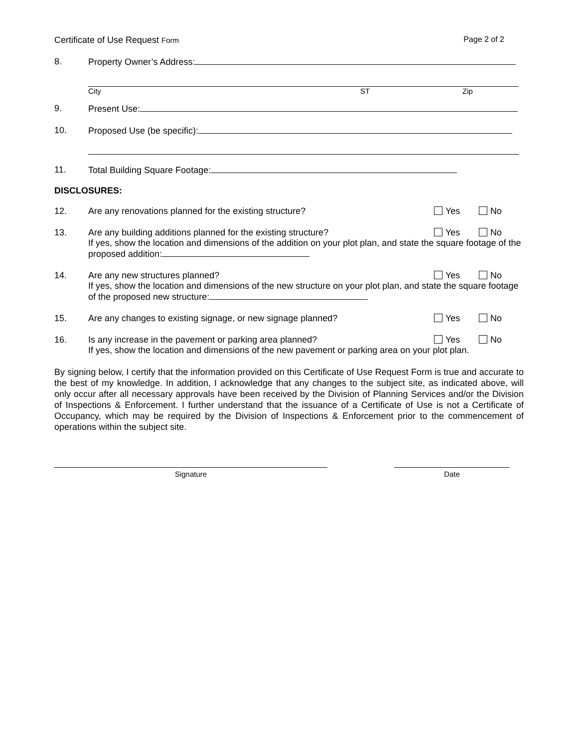Certificate of Use Request Form Page 2 of 2
8. Property Owner’s Address:
City ST Zip
9. Present Use:
10. Proposed Use (be specific):
11. Total Building Square Footage:
DISCLOSURES:
12. Are any renovations planned for the existing structure?
Yes No
13. Are any building additions planned for the existing structure?
Yes No
If yes, show the location and dimensions of the addition on your plot plan, and state the square footage of the proposed addition:
14. Are any new structures planned?
Yes No
If yes, show the location and dimensions of the new structure on your plot plan, and state the square footage of the proposed new structure:
15. Are any changes to existing signage, or new signage planned?
Yes No
16. Is any increase in the pavement or parking area planned?
Yes No
If yes, show the location and dimensions of the new pavement or parking area on your plot plan.
By signing below, I certify that the information provided on this Certificate of Use Request Form is true and accurate to the best of my knowledge. In addition, I acknowledge that any changes to the subject site, as indicated above, will only occur after all necessary approvals have been received by the Division of Planning Services and/or the Division of Inspections & Enforcement. I further understand that the issuance of a Certificate of Use is not a Certificate of Occupancy, which may be required by the Division of Inspections & Enforcement prior to the commencement of operations within the subject site.
Signature Date